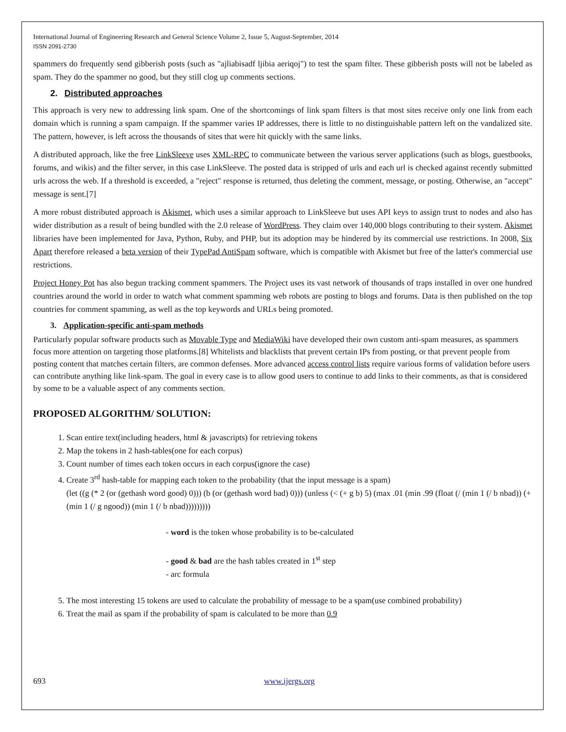International Journal of Engineering Research and General Science Volume 2, Issue 5, August-September, 2014
ISSN 2091-2730
spammers do frequently send gibberish posts (such as "ajliabisadf ljibia aeriqoj") to test the spam filter. These gibberish posts will not be labeled as spam. They do the spammer no good, but they still clog up comments sections.
2. Distributed approaches
This approach is very new to addressing link spam. One of the shortcomings of link spam filters is that most sites receive only one link from each domain which is running a spam campaign. If the spammer varies IP addresses, there is little to no distinguishable pattern left on the vandalized site. The pattern, however, is left across the thousands of sites that were hit quickly with the same links.
A distributed approach, like the free LinkSleeve uses XML-RPC to communicate between the various server applications (such as blogs, guestbooks, forums, and wikis) and the filter server, in this case LinkSleeve. The posted data is stripped of urls and each url is checked against recently submitted urls across the web. If a threshold is exceeded, a "reject" response is returned, thus deleting the comment, message, or posting. Otherwise, an "accept" message is sent.[7]
A more robust distributed approach is Akismet, which uses a similar approach to LinkSleeve but uses API keys to assign trust to nodes and also has wider distribution as a result of being bundled with the 2.0 release of WordPress. They claim over 140,000 blogs contributing to their system. Akismet libraries have been implemented for Java, Python, Ruby, and PHP, but its adoption may be hindered by its commercial use restrictions. In 2008, Six Apart therefore released a beta version of their TypePad AntiSpam software, which is compatible with Akismet but free of the latter's commercial use restrictions.
Project Honey Pot has also begun tracking comment spammers. The Project uses its vast network of thousands of traps installed in over one hundred countries around the world in order to watch what comment spamming web robots are posting to blogs and forums. Data is then published on the top countries for comment spamming, as well as the top keywords and URLs being promoted.
3. Application-specific anti-spam methods
Particularly popular software products such as Movable Type and MediaWiki have developed their own custom anti-spam measures, as spammers focus more attention on targeting those platforms.[8] Whitelists and blacklists that prevent certain IPs from posting, or that prevent people from posting content that matches certain filters, are common defenses. More advanced access control lists require various forms of validation before users can contribute anything like link-spam. The goal in every case is to allow good users to continue to add links to their comments, as that is considered by some to be a valuable aspect of any comments section.
PROPOSED ALGORITHM/ SOLUTION:
1. Scan entire text(including headers, html & javascripts) for retrieving tokens
2. Map the tokens in 2 hash-tables(one for each corpus)
3. Count number of times each token occurs in each corpus(ignore the case)
4. Create 3<sup>rd</sup> hash-table for mapping each token to the probability (that the input message is a spam)
(let ((g (* 2 (or (gethash word good) 0))) (b (or (gethash word bad) 0))) (unless (< (+ g b) 5) (max .01 (min .99 (float (/ (min 1 (/ b nbad)) (+ (min 1 (/ g ngood)) (min 1 (/ b nbad)))))))))
- word is the token whose probability is to be-calculated
- good & bad are the hash tables created in 1<sup>st</sup> step
- arc formula
5. The most interesting 15 tokens are used to calculate the probability of message to be a spam(use combined probability)
6. Treat the mail as spam if the probability of spam is calculated to be more than 0.9
693 www.ijergs.org